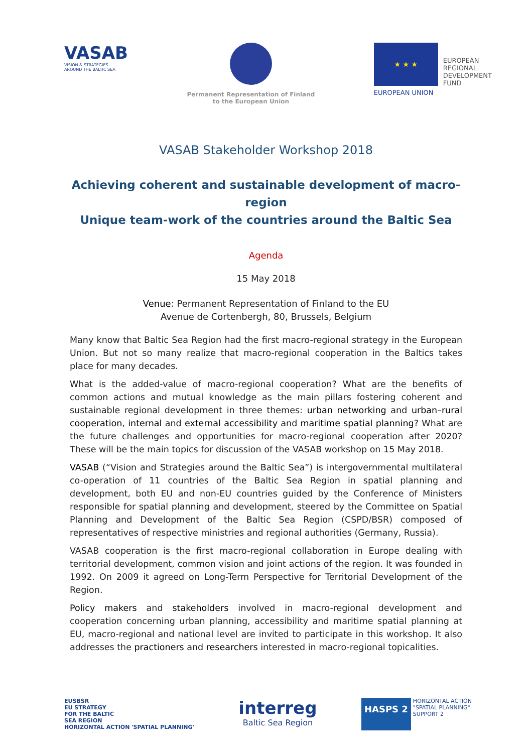VASAB
VISION & STRATEGIES
AROUND THE BALTIC SEA
Permanent Representation of Finland
to the European Union
★ ★ ★
EUROPEAN
REGIONAL
DEVELOPMENT
FUND
EUROPEAN UNION
VASAB Stakeholder Workshop 2018
Achieving coherent and sustainable development of macro-region
Unique team-work of the countries around the Baltic Sea
Agenda
15 May 2018
Venue: Permanent Representation of Finland to the EU
Avenue de Cortenbergh, 80, Brussels, Belgium
Many know that Baltic Sea Region had the first macro-regional strategy in the European Union. But not so many realize that macro-regional cooperation in the Baltics takes place for many decades.
What is the added-value of macro-regional cooperation? What are the benefits of common actions and mutual knowledge as the main pillars fostering coherent and sustainable regional development in three themes: urban networking and urban–rural cooperation, internal and external accessibility and maritime spatial planning? What are the future challenges and opportunities for macro-regional cooperation after 2020? These will be the main topics for discussion of the VASAB workshop on 15 May 2018.
VASAB (“Vision and Strategies around the Baltic Sea”) is intergovernmental multilateral co-operation of 11 countries of the Baltic Sea Region in spatial planning and development, both EU and non-EU countries guided by the Conference of Ministers responsible for spatial planning and development, steered by the Committee on Spatial Planning and Development of the Baltic Sea Region (CSPD/BSR) composed of representatives of respective ministries and regional authorities (Germany, Russia).
VASAB cooperation is the first macro-regional collaboration in Europe dealing with territorial development, common vision and joint actions of the region. It was founded in 1992. On 2009 it agreed on Long-Term Perspective for Territorial Development of the Region.
Policy makers and stakeholders involved in macro-regional development and cooperation concerning urban planning, accessibility and maritime spatial planning at EU, macro-regional and national level are invited to participate in this workshop. It also addresses the practioners and researchers interested in macro-regional topicalities.
EUSBSR
EU STRATEGY
FOR THE BALTIC
SEA REGION
HORIZONTAL ACTION 'SPATIAL PLANNING'
interreg
Baltic Sea Region
HASPS 2 HORIZONTAL ACTION
"SPATIAL PLANNING"
SUPPORT 2